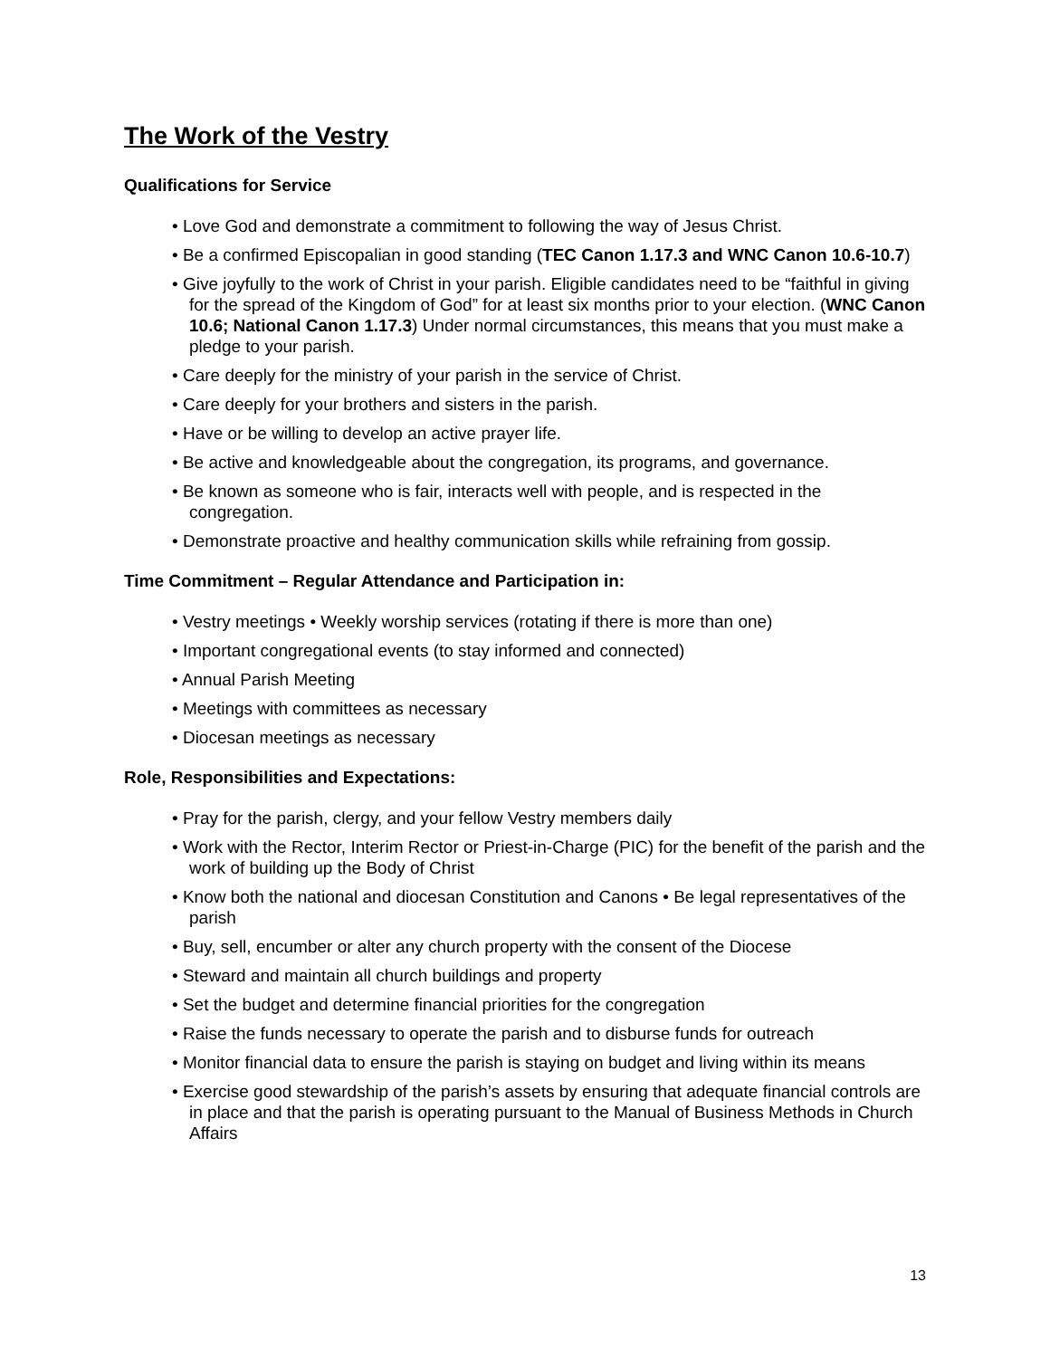The Work of the Vestry
Qualifications for Service
• Love God and demonstrate a commitment to following the way of Jesus Christ.
• Be a confirmed Episcopalian in good standing (TEC Canon 1.17.3 and WNC Canon 10.6-10.7)
• Give joyfully to the work of Christ in your parish. Eligible candidates need to be “faithful in giving for the spread of the Kingdom of God” for at least six months prior to your election. (WNC Canon 10.6; National Canon 1.17.3) Under normal circumstances, this means that you must make a pledge to your parish.
• Care deeply for the ministry of your parish in the service of Christ.
• Care deeply for your brothers and sisters in the parish.
• Have or be willing to develop an active prayer life.
• Be active and knowledgeable about the congregation, its programs, and governance.
• Be known as someone who is fair, interacts well with people, and is respected in the congregation.
• Demonstrate proactive and healthy communication skills while refraining from gossip.
Time Commitment – Regular Attendance and Participation in:
• Vestry meetings • Weekly worship services (rotating if there is more than one)
• Important congregational events (to stay informed and connected)
• Annual Parish Meeting
• Meetings with committees as necessary
• Diocesan meetings as necessary
Role, Responsibilities and Expectations:
• Pray for the parish, clergy, and your fellow Vestry members daily
• Work with the Rector, Interim Rector or Priest-in-Charge (PIC) for the benefit of the parish and the work of building up the Body of Christ
• Know both the national and diocesan Constitution and Canons • Be legal representatives of the parish
• Buy, sell, encumber or alter any church property with the consent of the Diocese
• Steward and maintain all church buildings and property
• Set the budget and determine financial priorities for the congregation
• Raise the funds necessary to operate the parish and to disburse funds for outreach
• Monitor financial data to ensure the parish is staying on budget and living within its means
• Exercise good stewardship of the parish’s assets by ensuring that adequate financial controls are in place and that the parish is operating pursuant to the Manual of Business Methods in Church Affairs
13